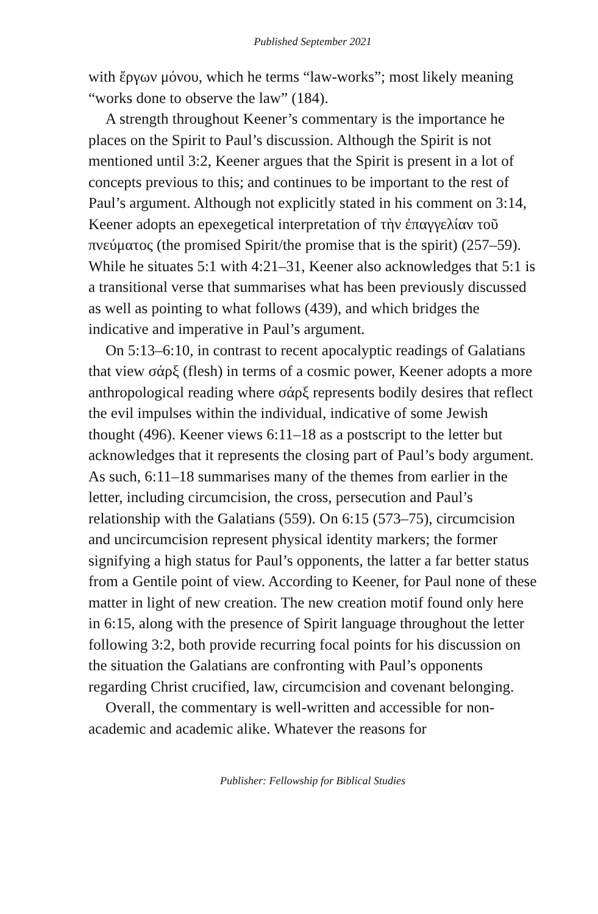Published September 2021
with ἔργων μόνου, which he terms “law-works”; most likely meaning “works done to observe the law” (184).
A strength throughout Keener’s commentary is the importance he places on the Spirit to Paul’s discussion. Although the Spirit is not mentioned until 3:2, Keener argues that the Spirit is present in a lot of concepts previous to this; and continues to be important to the rest of Paul’s argument. Although not explicitly stated in his comment on 3:14, Keener adopts an epexegetical interpretation of τὴν ἐπαγγελίαν τοῦ πνεύματος (the promised Spirit/the promise that is the spirit) (257–59). While he situates 5:1 with 4:21–31, Keener also acknowledges that 5:1 is a transitional verse that summarises what has been previously discussed as well as pointing to what follows (439), and which bridges the indicative and imperative in Paul’s argument.
On 5:13–6:10, in contrast to recent apocalyptic readings of Galatians that view σάρξ (flesh) in terms of a cosmic power, Keener adopts a more anthropological reading where σάρξ represents bodily desires that reflect the evil impulses within the individual, indicative of some Jewish thought (496). Keener views 6:11–18 as a postscript to the letter but acknowledges that it represents the closing part of Paul’s body argument. As such, 6:11–18 summarises many of the themes from earlier in the letter, including circumcision, the cross, persecution and Paul’s relationship with the Galatians (559). On 6:15 (573–75), circumcision and uncircumcision represent physical identity markers; the former signifying a high status for Paul’s opponents, the latter a far better status from a Gentile point of view. According to Keener, for Paul none of these matter in light of new creation. The new creation motif found only here in 6:15, along with the presence of Spirit language throughout the letter following 3:2, both provide recurring focal points for his discussion on the situation the Galatians are confronting with Paul’s opponents regarding Christ crucified, law, circumcision and covenant belonging.
Overall, the commentary is well-written and accessible for non-academic and academic alike. Whatever the reasons for
Publisher: Fellowship for Biblical Studies